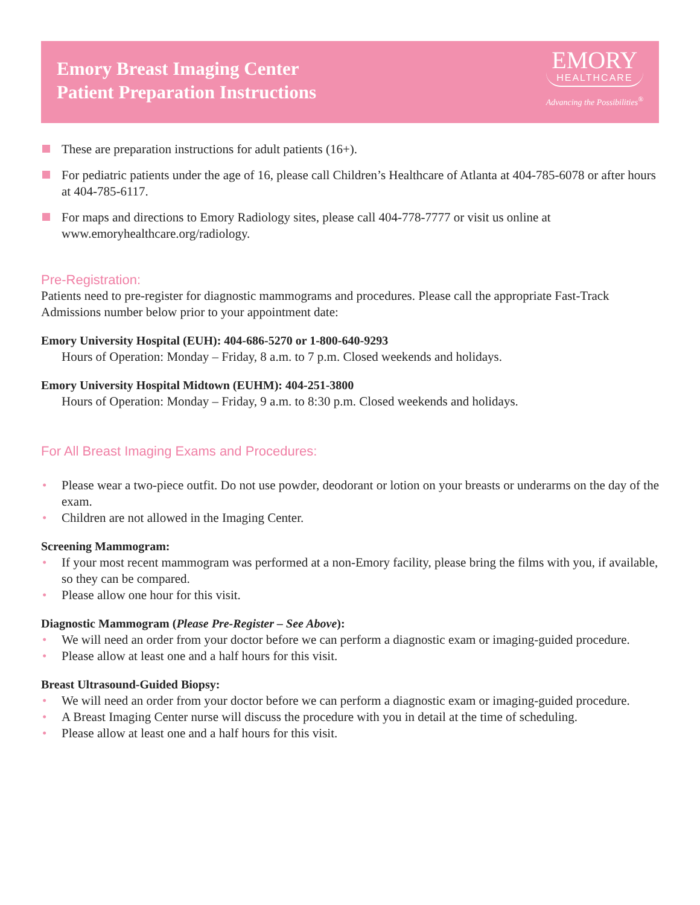Emory Breast Imaging Center
Patient Preparation Instructions
EMORY
HEALTHCARE
Advancing the Possibilities<sup>®</sup>
These are preparation instructions for adult patients (16+).
For pediatric patients under the age of 16, please call Children’s Healthcare of Atlanta at 404-785-6078 or after hours at 404-785-6117.
For maps and directions to Emory Radiology sites, please call 404-778-7777 or visit us online at www.emoryhealthcare.org/radiology.
Pre-Registration:
Patients need to pre-register for diagnostic mammograms and procedures. Please call the appropriate Fast-Track Admissions number below prior to your appointment date:
Emory University Hospital (EUH): 404-686-5270 or 1-800-640-9293
Hours of Operation: Monday – Friday, 8 a.m. to 7 p.m. Closed weekends and holidays.
Emory University Hospital Midtown (EUHM): 404-251-3800
Hours of Operation: Monday – Friday, 9 a.m. to 8:30 p.m. Closed weekends and holidays.
For All Breast Imaging Exams and Procedures:
• Please wear a two-piece outfit. Do not use powder, deodorant or lotion on your breasts or underarms on the day of the exam.
• Children are not allowed in the Imaging Center.
Screening Mammogram:
• If your most recent mammogram was performed at a non-Emory facility, please bring the films with you, if available, so they can be compared.
• Please allow one hour for this visit.
Diagnostic Mammogram (Please Pre-Register – See Above):
• We will need an order from your doctor before we can perform a diagnostic exam or imaging-guided procedure.
• Please allow at least one and a half hours for this visit.
Breast Ultrasound-Guided Biopsy:
• We will need an order from your doctor before we can perform a diagnostic exam or imaging-guided procedure.
• A Breast Imaging Center nurse will discuss the procedure with you in detail at the time of scheduling.
• Please allow at least one and a half hours for this visit.